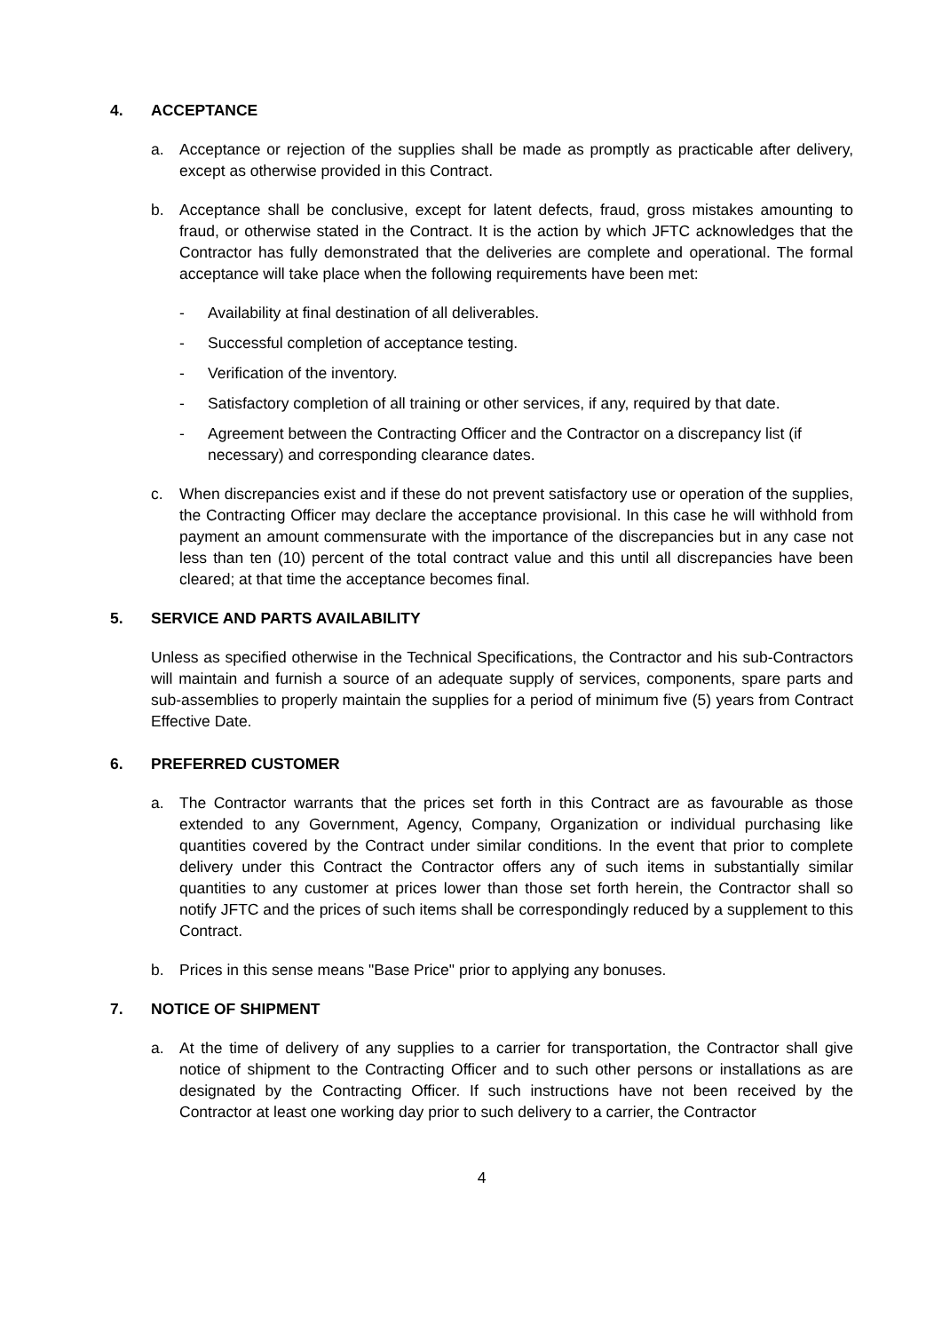4. ACCEPTANCE
a. Acceptance or rejection of the supplies shall be made as promptly as practicable after delivery, except as otherwise provided in this Contract.
b. Acceptance shall be conclusive, except for latent defects, fraud, gross mistakes amounting to fraud, or otherwise stated in the Contract. It is the action by which JFTC acknowledges that the Contractor has fully demonstrated that the deliveries are complete and operational. The formal acceptance will take place when the following requirements have been met:
- Availability at final destination of all deliverables.
- Successful completion of acceptance testing.
- Verification of the inventory.
- Satisfactory completion of all training or other services, if any, required by that date.
- Agreement between the Contracting Officer and the Contractor on a discrepancy list (if necessary) and corresponding clearance dates.
c. When discrepancies exist and if these do not prevent satisfactory use or operation of the supplies, the Contracting Officer may declare the acceptance provisional. In this case he will withhold from payment an amount commensurate with the importance of the discrepancies but in any case not less than ten (10) percent of the total contract value and this until all discrepancies have been cleared; at that time the acceptance becomes final.
5. SERVICE AND PARTS AVAILABILITY
Unless as specified otherwise in the Technical Specifications, the Contractor and his sub-Contractors will maintain and furnish a source of an adequate supply of services, components, spare parts and sub-assemblies to properly maintain the supplies for a period of minimum five (5) years from Contract Effective Date.
6. PREFERRED CUSTOMER
a. The Contractor warrants that the prices set forth in this Contract are as favourable as those extended to any Government, Agency, Company, Organization or individual purchasing like quantities covered by the Contract under similar conditions. In the event that prior to complete delivery under this Contract the Contractor offers any of such items in substantially similar quantities to any customer at prices lower than those set forth herein, the Contractor shall so notify JFTC and the prices of such items shall be correspondingly reduced by a supplement to this Contract.
b. Prices in this sense means "Base Price" prior to applying any bonuses.
7. NOTICE OF SHIPMENT
a. At the time of delivery of any supplies to a carrier for transportation, the Contractor shall give notice of shipment to the Contracting Officer and to such other persons or installations as are designated by the Contracting Officer. If such instructions have not been received by the Contractor at least one working day prior to such delivery to a carrier, the Contractor
4